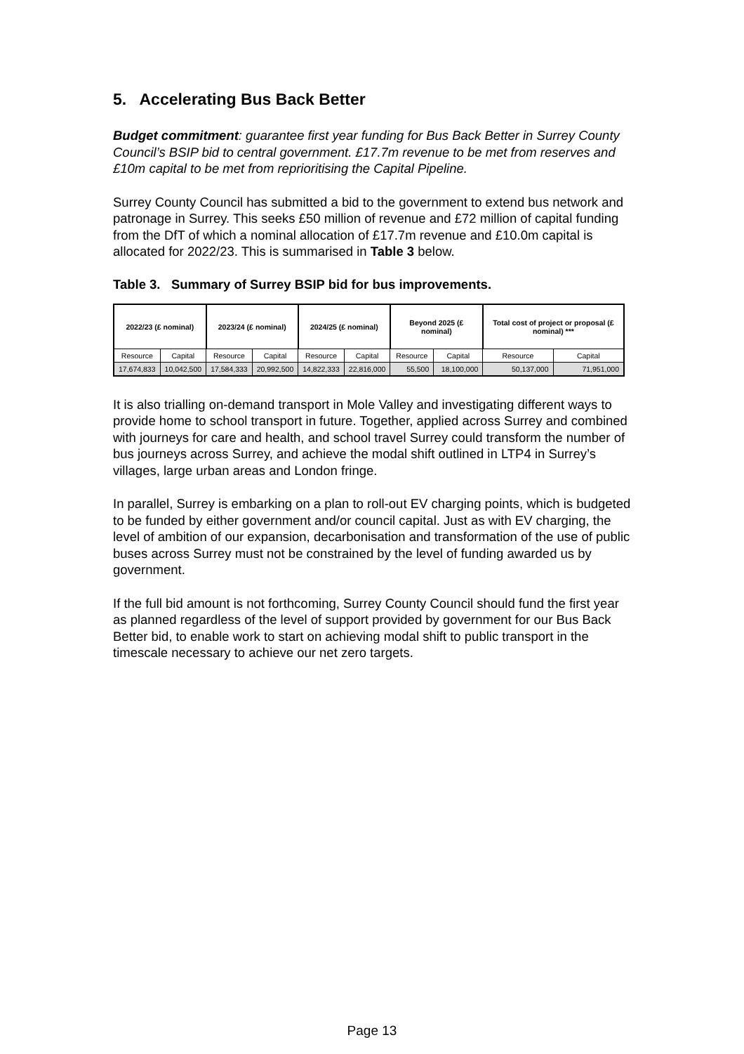5. Accelerating Bus Back Better
Budget commitment: guarantee first year funding for Bus Back Better in Surrey County Council’s BSIP bid to central government. £17.7m revenue to be met from reserves and £10m capital to be met from reprioritising the Capital Pipeline.
Surrey County Council has submitted a bid to the government to extend bus network and patronage in Surrey. This seeks £50 million of revenue and £72 million of capital funding from the DfT of which a nominal allocation of £17.7m revenue and £10.0m capital is allocated for 2022/23. This is summarised in Table 3 below.
Table 3. Summary of Surrey BSIP bid for bus improvements.
| 2022/23 (£ nominal) | | 2023/24 (£ nominal) | | 2024/25 (£ nominal) | | Beyond 2025 (£ nominal) | | Total cost of project or proposal (£ nominal) *** | |
| --- | --- | --- | --- | --- | --- | --- | --- | --- | --- |
| Resource | Capital | Resource | Capital | Resource | Capital | Resource | Capital | Resource | Capital |
| 17,674,833 | 10,042,500 | 17,584,333 | 20,992,500 | 14,822,333 | 22,816,000 | 55,500 | 18,100,000 | 50,137,000 | 71,951,000 |
It is also trialling on-demand transport in Mole Valley and investigating different ways to provide home to school transport in future. Together, applied across Surrey and combined with journeys for care and health, and school travel Surrey could transform the number of bus journeys across Surrey, and achieve the modal shift outlined in LTP4 in Surrey’s villages, large urban areas and London fringe.
In parallel, Surrey is embarking on a plan to roll-out EV charging points, which is budgeted to be funded by either government and/or council capital. Just as with EV charging, the level of ambition of our expansion, decarbonisation and transformation of the use of public buses across Surrey must not be constrained by the level of funding awarded us by government.
If the full bid amount is not forthcoming, Surrey County Council should fund the first year as planned regardless of the level of support provided by government for our Bus Back Better bid, to enable work to start on achieving modal shift to public transport in the timescale necessary to achieve our net zero targets.
Page 13